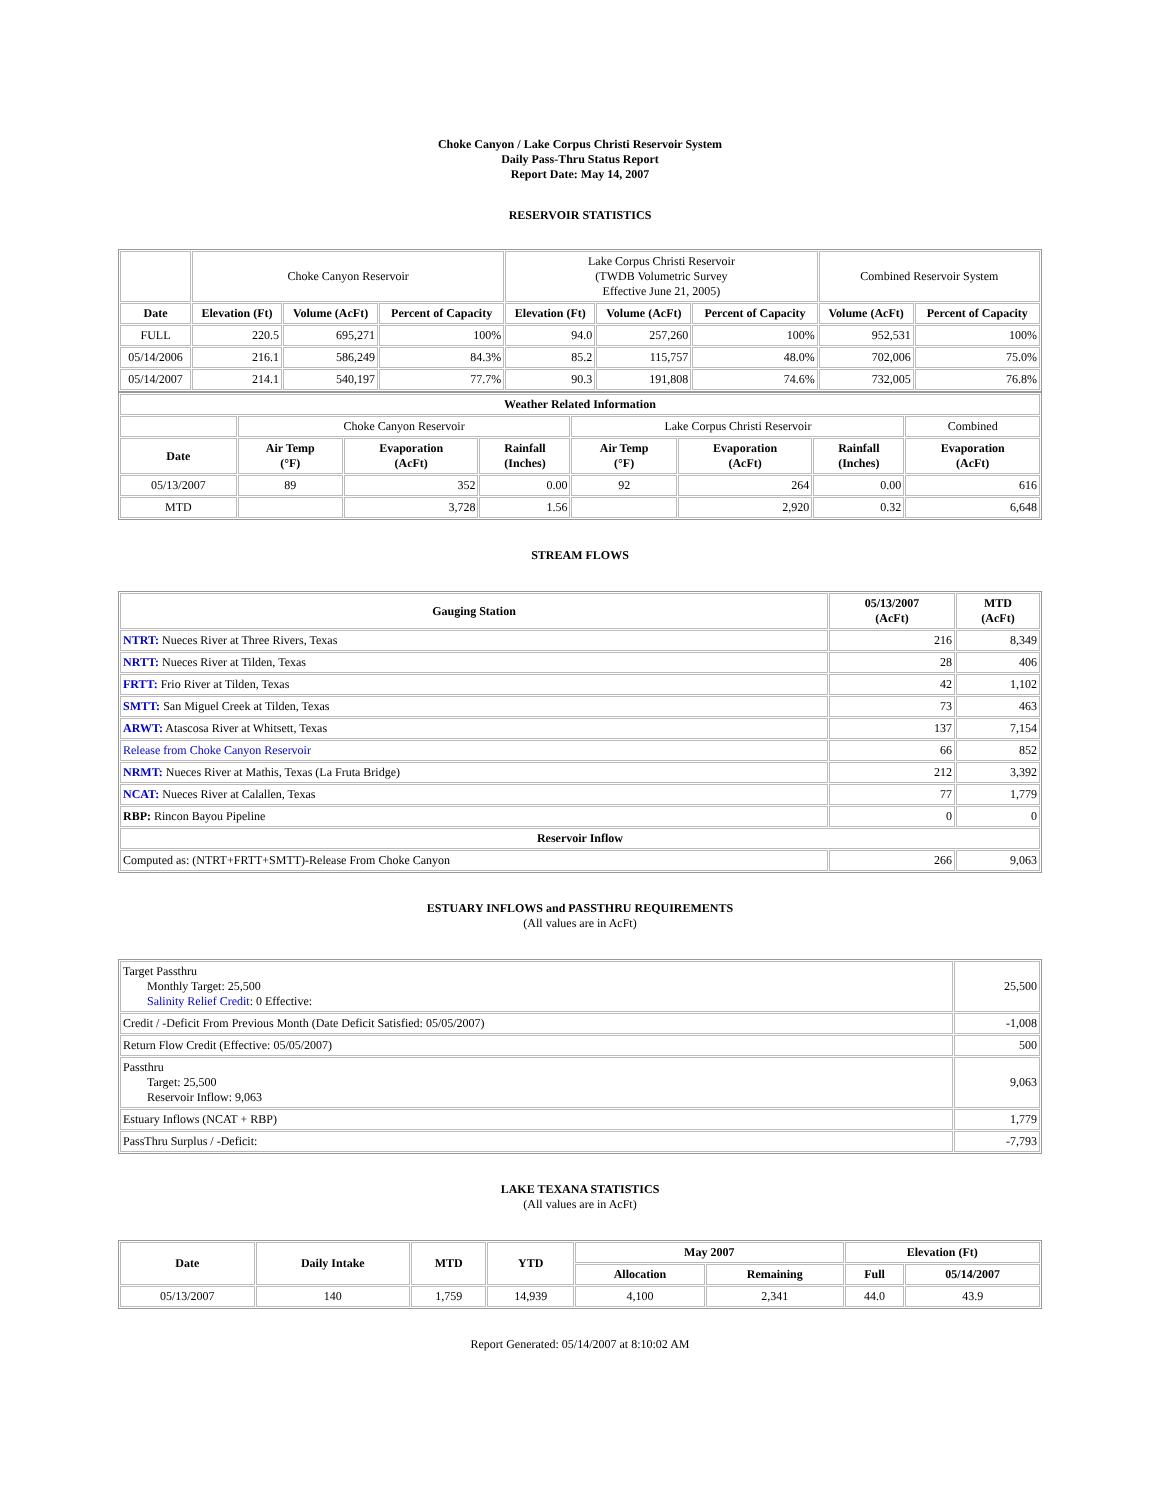Choke Canyon / Lake Corpus Christi Reservoir System
Daily Pass-Thru Status Report
Report Date: May 14, 2007
RESERVOIR STATISTICS
| | Choke Canyon Reservoir | | | Lake Corpus Christi Reservoir (TWDB Volumetric Survey Effective June 21, 2005) | | | Combined Reservoir System | |
| Date | Elevation (Ft) | Volume (AcFt) | Percent of Capacity | Elevation (Ft) | Volume (AcFt) | Percent of Capacity | Volume (AcFt) | Percent of Capacity |
| FULL | 220.5 | 695,271 | 100% | 94.0 | 257,260 | 100% | 952,531 | 100% |
| 05/14/2006 | 216.1 | 586,249 | 84.3% | 85.2 | 115,757 | 48.0% | 702,006 | 75.0% |
| 05/14/2007 | 214.1 | 540,197 | 77.7% | 90.3 | 191,808 | 74.6% | 732,005 | 76.8% |
| Weather Related Information | | | | | | | |
| --- | --- | --- | --- | --- | --- | --- | --- |
| | Choke Canyon Reservoir | | | Lake Corpus Christi Reservoir | | | Combined |
| Date | Air Temp (°F) | Evaporation (AcFt) | Rainfall (Inches) | Air Temp (°F) | Evaporation (AcFt) | Rainfall (Inches) | Evaporation (AcFt) |
| 05/13/2007 | 89 | 352 | 0.00 | 92 | 264 | 0.00 | 616 |
| MTD | | 3,728 | 1.56 | | 2,920 | 0.32 | 6,648 |
STREAM FLOWS
| Gauging Station | 05/13/2007 (AcFt) | MTD (AcFt) |
| --- | --- | --- |
| NTRT: Nueces River at Three Rivers, Texas | 216 | 8,349 |
| NRTT: Nueces River at Tilden, Texas | 28 | 406 |
| FRTT: Frio River at Tilden, Texas | 42 | 1,102 |
| SMTT: San Miguel Creek at Tilden, Texas | 73 | 463 |
| ARWT: Atascosa River at Whitsett, Texas | 137 | 7,154 |
| Release from Choke Canyon Reservoir | 66 | 852 |
| NRMT: Nueces River at Mathis, Texas (La Fruta Bridge) | 212 | 3,392 |
| NCAT: Nueces River at Calallen, Texas | 77 | 1,779 |
| RBP: Rincon Bayou Pipeline | 0 | 0 |
| Reservoir Inflow | | |
| Computed as: (NTRT+FRTT+SMTT)-Release From Choke Canyon | 266 | 9,063 |
ESTUARY INFLOWS and PASSTHRU REQUIREMENTS
(All values are in AcFt)
| Target Passthru Monthly Target: 25,500 Salinity Relief Credit : 0 Effective: | 25,500 |
| Credit / -Deficit From Previous Month (Date Deficit Satisfied: 05/05/2007) | -1,008 |
| Return Flow Credit (Effective: 05/05/2007) | 500 |
| Passthru Target: 25,500 Reservoir Inflow: 9,063 | 9,063 |
| Estuary Inflows (NCAT + RBP) | 1,779 |
| PassThru Surplus / -Deficit: | -7,793 |
LAKE TEXANA STATISTICS
(All values are in AcFt)
| Date | Daily Intake | MTD | YTD | May 2007 | | Elevation (Ft) | |
| --- | --- | --- | --- | --- | --- | --- | --- |
| | | | | Allocation | Remaining | Full | 05/14/2007 |
| 05/13/2007 | 140 | 1,759 | 14,939 | 4,100 | 2,341 | 44.0 | 43.9 |
Report Generated: 05/14/2007 at 8:10:02 AM